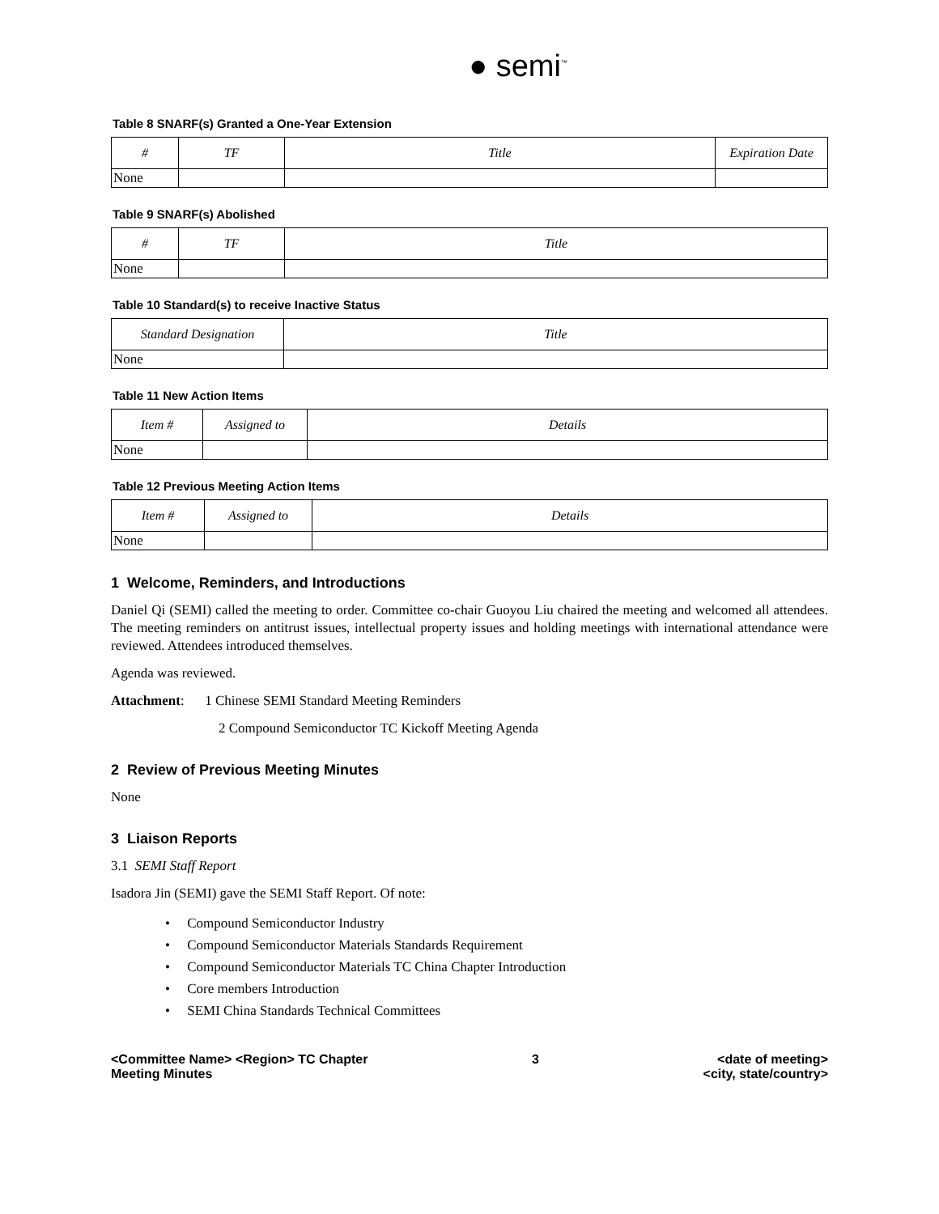● semi<sup>™</sup>
Table 8 SNARF(s) Granted a One-Year Extension
| # | TF | Title | Expiration Date |
| --- | --- | --- | --- |
| None | | | |
Table 9 SNARF(s) Abolished
| # | TF | Title |
| --- | --- | --- |
| None | | |
Table 10 Standard(s) to receive Inactive Status
| Standard Designation | Title |
| --- | --- |
| None | |
Table 11 New Action Items
| Item # | Assigned to | Details |
| --- | --- | --- |
| None | | |
Table 12 Previous Meeting Action Items
| Item # | Assigned to | Details |
| --- | --- | --- |
| None | | |
1 Welcome, Reminders, and Introductions
Daniel Qi (SEMI) called the meeting to order. Committee co-chair Guoyou Liu chaired the meeting and welcomed all attendees. The meeting reminders on antitrust issues, intellectual property issues and holding meetings with international attendance were reviewed. Attendees introduced themselves.
Agenda was reviewed.
Attachment: 1 Chinese SEMI Standard Meeting Reminders
2 Compound Semiconductor TC Kickoff Meeting Agenda
2 Review of Previous Meeting Minutes
None
3 Liaison Reports
3.1 SEMI Staff Report
Isadora Jin (SEMI) gave the SEMI Staff Report. Of note:
• Compound Semiconductor Industry
• Compound Semiconductor Materials Standards Requirement
• Compound Semiconductor Materials TC China Chapter Introduction
• Core members Introduction
• SEMI China Standards Technical Committees
<Committee Name> <Region> TC Chapter
Meeting Minutes
3 <date of meeting>
<city, state/country>